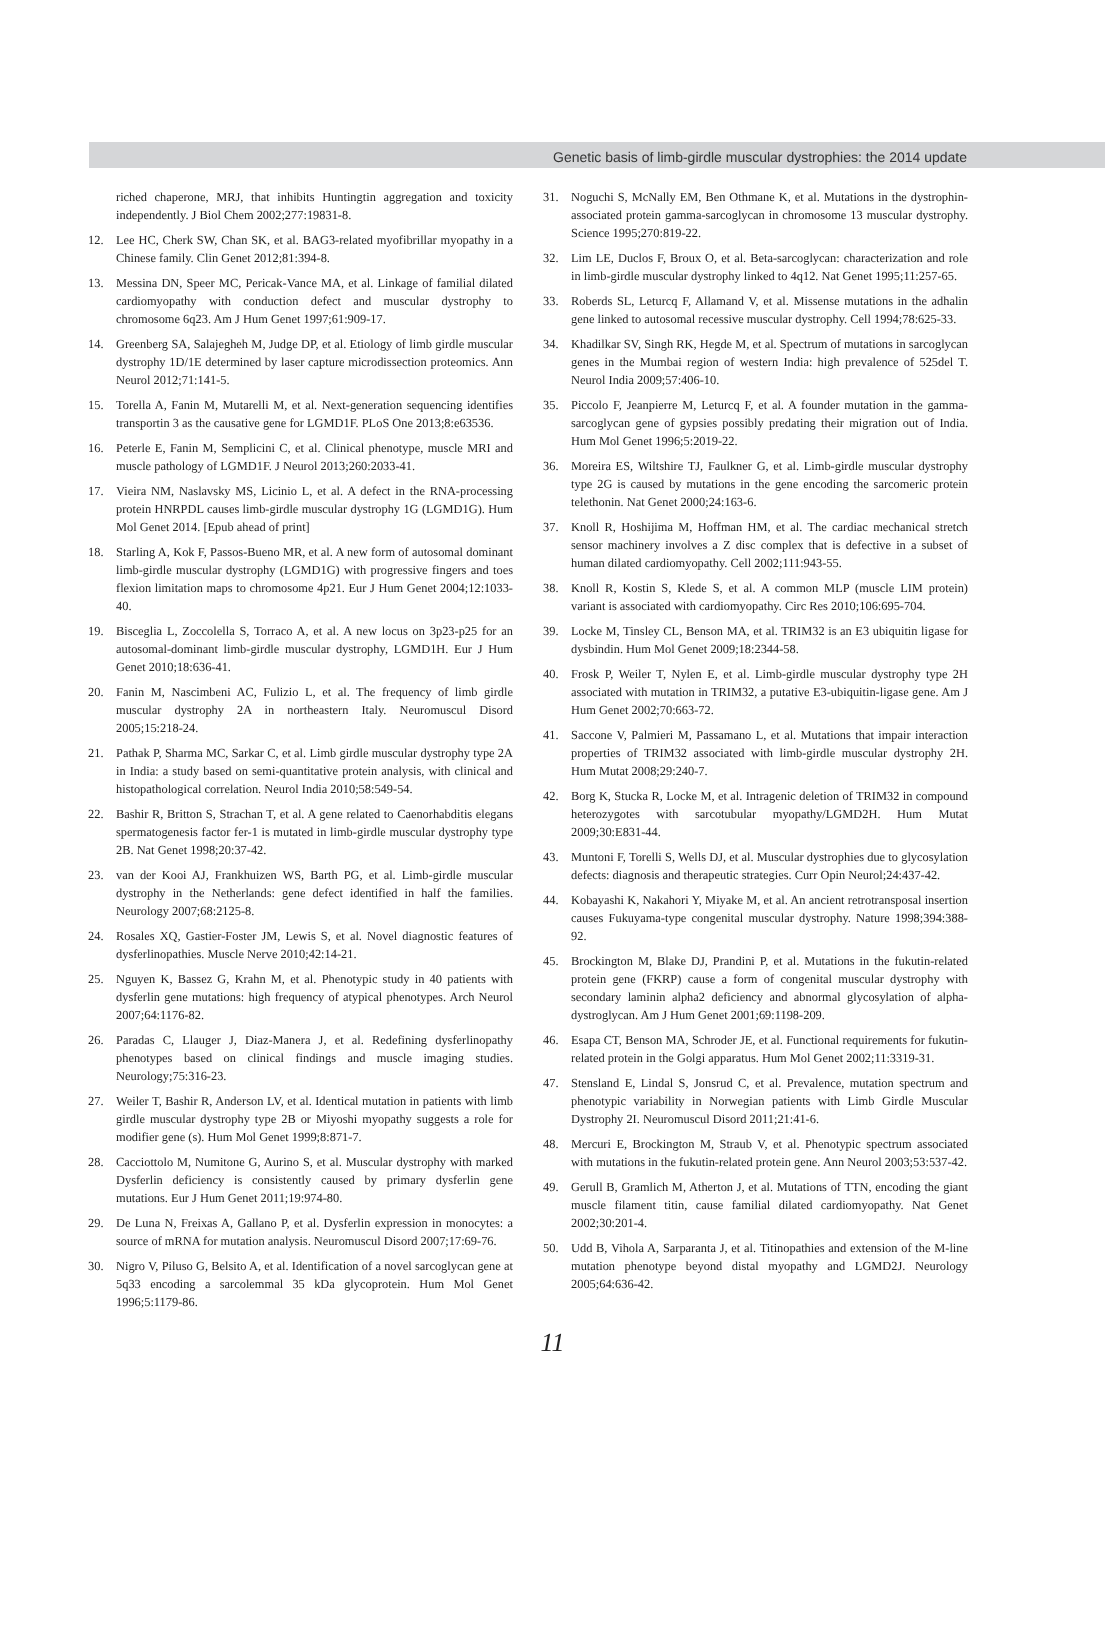Genetic basis of limb-girdle muscular dystrophies: the 2014 update
riched chaperone, MRJ, that inhibits Huntingtin aggregation and toxicity independently. J Biol Chem 2002;277:19831-8.
12. Lee HC, Cherk SW, Chan SK, et al. BAG3-related myofibrillar myopathy in a Chinese family. Clin Genet 2012;81:394-8.
13. Messina DN, Speer MC, Pericak-Vance MA, et al. Linkage of familial dilated cardiomyopathy with conduction defect and muscular dystrophy to chromosome 6q23. Am J Hum Genet 1997;61:909-17.
14. Greenberg SA, Salajegheh M, Judge DP, et al. Etiology of limb girdle muscular dystrophy 1D/1E determined by laser capture microdissection proteomics. Ann Neurol 2012;71:141-5.
15. Torella A, Fanin M, Mutarelli M, et al. Next-generation sequencing identifies transportin 3 as the causative gene for LGMD1F. PLoS One 2013;8:e63536.
16. Peterle E, Fanin M, Semplicini C, et al. Clinical phenotype, muscle MRI and muscle pathology of LGMD1F. J Neurol 2013;260:2033-41.
17. Vieira NM, Naslavsky MS, Licinio L, et al. A defect in the RNA-processing protein HNRPDL causes limb-girdle muscular dystrophy 1G (LGMD1G). Hum Mol Genet 2014. [Epub ahead of print]
18. Starling A, Kok F, Passos-Bueno MR, et al. A new form of autosomal dominant limb-girdle muscular dystrophy (LGMD1G) with progressive fingers and toes flexion limitation maps to chromosome 4p21. Eur J Hum Genet 2004;12:1033-40.
19. Bisceglia L, Zoccolella S, Torraco A, et al. A new locus on 3p23-p25 for an autosomal-dominant limb-girdle muscular dystrophy, LGMD1H. Eur J Hum Genet 2010;18:636-41.
20. Fanin M, Nascimbeni AC, Fulizio L, et al. The frequency of limb girdle muscular dystrophy 2A in northeastern Italy. Neuromuscul Disord 2005;15:218-24.
21. Pathak P, Sharma MC, Sarkar C, et al. Limb girdle muscular dystrophy type 2A in India: a study based on semi-quantitative protein analysis, with clinical and histopathological correlation. Neurol India 2010;58:549-54.
22. Bashir R, Britton S, Strachan T, et al. A gene related to Caenorhabditis elegans spermatogenesis factor fer-1 is mutated in limb-girdle muscular dystrophy type 2B. Nat Genet 1998;20:37-42.
23. van der Kooi AJ, Frankhuizen WS, Barth PG, et al. Limb-girdle muscular dystrophy in the Netherlands: gene defect identified in half the families. Neurology 2007;68:2125-8.
24. Rosales XQ, Gastier-Foster JM, Lewis S, et al. Novel diagnostic features of dysferlinopathies. Muscle Nerve 2010;42:14-21.
25. Nguyen K, Bassez G, Krahn M, et al. Phenotypic study in 40 patients with dysferlin gene mutations: high frequency of atypical phenotypes. Arch Neurol 2007;64:1176-82.
26. Paradas C, Llauger J, Diaz-Manera J, et al. Redefining dysferlinopathy phenotypes based on clinical findings and muscle imaging studies. Neurology;75:316-23.
27. Weiler T, Bashir R, Anderson LV, et al. Identical mutation in patients with limb girdle muscular dystrophy type 2B or Miyoshi myopathy suggests a role for modifier gene (s). Hum Mol Genet 1999;8:871-7.
28. Cacciottolo M, Numitone G, Aurino S, et al. Muscular dystrophy with marked Dysferlin deficiency is consistently caused by primary dysferlin gene mutations. Eur J Hum Genet 2011;19:974-80.
29. De Luna N, Freixas A, Gallano P, et al. Dysferlin expression in monocytes: a source of mRNA for mutation analysis. Neuromuscul Disord 2007;17:69-76.
30. Nigro V, Piluso G, Belsito A, et al. Identification of a novel sarcoglycan gene at 5q33 encoding a sarcolemmal 35 kDa glycoprotein. Hum Mol Genet 1996;5:1179-86.
31. Noguchi S, McNally EM, Ben Othmane K, et al. Mutations in the dystrophin-associated protein gamma-sarcoglycan in chromosome 13 muscular dystrophy. Science 1995;270:819-22.
32. Lim LE, Duclos F, Broux O, et al. Beta-sarcoglycan: characterization and role in limb-girdle muscular dystrophy linked to 4q12. Nat Genet 1995;11:257-65.
33. Roberds SL, Leturcq F, Allamand V, et al. Missense mutations in the adhalin gene linked to autosomal recessive muscular dystrophy. Cell 1994;78:625-33.
34. Khadilkar SV, Singh RK, Hegde M, et al. Spectrum of mutations in sarcoglycan genes in the Mumbai region of western India: high prevalence of 525del T. Neurol India 2009;57:406-10.
35. Piccolo F, Jeanpierre M, Leturcq F, et al. A founder mutation in the gamma-sarcoglycan gene of gypsies possibly predating their migration out of India. Hum Mol Genet 1996;5:2019-22.
36. Moreira ES, Wiltshire TJ, Faulkner G, et al. Limb-girdle muscular dystrophy type 2G is caused by mutations in the gene encoding the sarcomeric protein telethonin. Nat Genet 2000;24:163-6.
37. Knoll R, Hoshijima M, Hoffman HM, et al. The cardiac mechanical stretch sensor machinery involves a Z disc complex that is defective in a subset of human dilated cardiomyopathy. Cell 2002;111:943-55.
38. Knoll R, Kostin S, Klede S, et al. A common MLP (muscle LIM protein) variant is associated with cardiomyopathy. Circ Res 2010;106:695-704.
39. Locke M, Tinsley CL, Benson MA, et al. TRIM32 is an E3 ubiquitin ligase for dysbindin. Hum Mol Genet 2009;18:2344-58.
40. Frosk P, Weiler T, Nylen E, et al. Limb-girdle muscular dystrophy type 2H associated with mutation in TRIM32, a putative E3-ubiquitin-ligase gene. Am J Hum Genet 2002;70:663-72.
41. Saccone V, Palmieri M, Passamano L, et al. Mutations that impair interaction properties of TRIM32 associated with limb-girdle muscular dystrophy 2H. Hum Mutat 2008;29:240-7.
42. Borg K, Stucka R, Locke M, et al. Intragenic deletion of TRIM32 in compound heterozygotes with sarcotubular myopathy/LGMD2H. Hum Mutat 2009;30:E831-44.
43. Muntoni F, Torelli S, Wells DJ, et al. Muscular dystrophies due to glycosylation defects: diagnosis and therapeutic strategies. Curr Opin Neurol;24:437-42.
44. Kobayashi K, Nakahori Y, Miyake M, et al. An ancient retrotransposal insertion causes Fukuyama-type congenital muscular dystrophy. Nature 1998;394:388-92.
45. Brockington M, Blake DJ, Prandini P, et al. Mutations in the fukutin-related protein gene (FKRP) cause a form of congenital muscular dystrophy with secondary laminin alpha2 deficiency and abnormal glycosylation of alpha-dystroglycan. Am J Hum Genet 2001;69:1198-209.
46. Esapa CT, Benson MA, Schroder JE, et al. Functional requirements for fukutin-related protein in the Golgi apparatus. Hum Mol Genet 2002;11:3319-31.
47. Stensland E, Lindal S, Jonsrud C, et al. Prevalence, mutation spectrum and phenotypic variability in Norwegian patients with Limb Girdle Muscular Dystrophy 2I. Neuromuscul Disord 2011;21:41-6.
48. Mercuri E, Brockington M, Straub V, et al. Phenotypic spectrum associated with mutations in the fukutin-related protein gene. Ann Neurol 2003;53:537-42.
49. Gerull B, Gramlich M, Atherton J, et al. Mutations of TTN, encoding the giant muscle filament titin, cause familial dilated cardiomyopathy. Nat Genet 2002;30:201-4.
50. Udd B, Vihola A, Sarparanta J, et al. Titinopathies and extension of the M-line mutation phenotype beyond distal myopathy and LGMD2J. Neurology 2005;64:636-42.
11